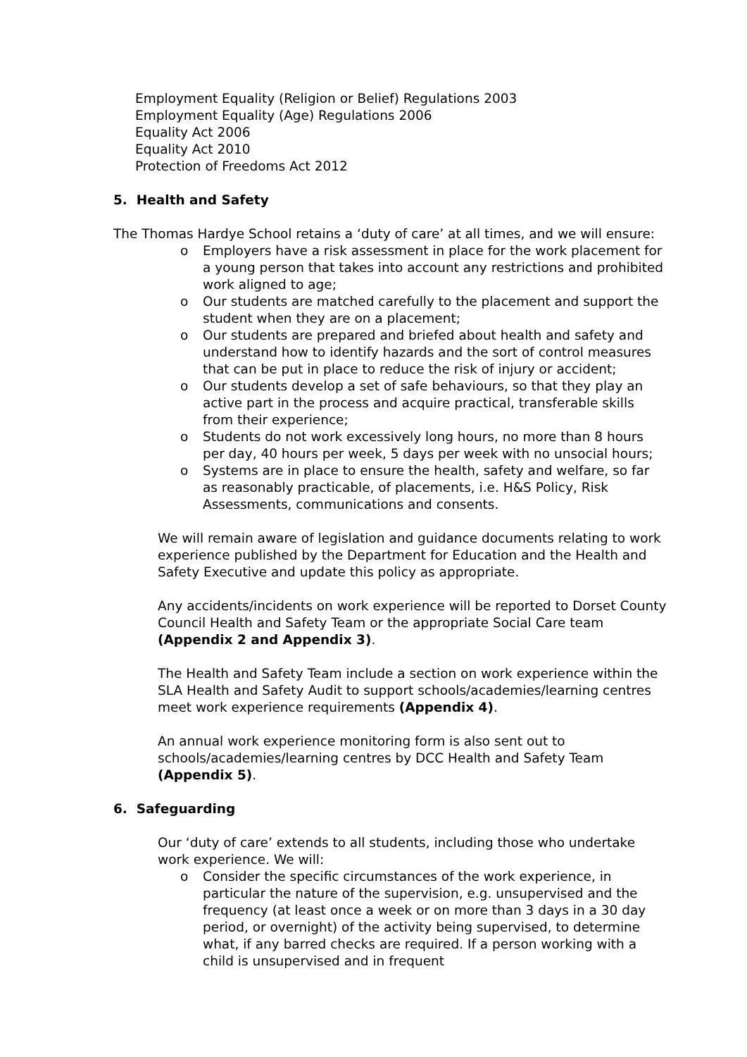Employment Equality (Religion or Belief) Regulations 2003
Employment Equality (Age) Regulations 2006
Equality Act 2006
Equality Act 2010
Protection of Freedoms Act 2012
5. Health and Safety
The Thomas Hardye School retains a ‘duty of care’ at all times, and we will ensure:
o Employers have a risk assessment in place for the work placement for a young person that takes into account any restrictions and prohibited work aligned to age;
o Our students are matched carefully to the placement and support the student when they are on a placement;
o Our students are prepared and briefed about health and safety and understand how to identify hazards and the sort of control measures that can be put in place to reduce the risk of injury or accident;
o Our students develop a set of safe behaviours, so that they play an active part in the process and acquire practical, transferable skills from their experience;
o Students do not work excessively long hours, no more than 8 hours per day, 40 hours per week, 5 days per week with no unsocial hours;
o Systems are in place to ensure the health, safety and welfare, so far as reasonably practicable, of placements, i.e. H&S Policy, Risk Assessments, communications and consents.
We will remain aware of legislation and guidance documents relating to work experience published by the Department for Education and the Health and Safety Executive and update this policy as appropriate.
Any accidents/incidents on work experience will be reported to Dorset County Council Health and Safety Team or the appropriate Social Care team (Appendix 2 and Appendix 3).
The Health and Safety Team include a section on work experience within the SLA Health and Safety Audit to support schools/academies/learning centres meet work experience requirements (Appendix 4).
An annual work experience monitoring form is also sent out to schools/academies/learning centres by DCC Health and Safety Team (Appendix 5).
6. Safeguarding
Our ‘duty of care’ extends to all students, including those who undertake work experience. We will:
o Consider the specific circumstances of the work experience, in particular the nature of the supervision, e.g. unsupervised and the frequency (at least once a week or on more than 3 days in a 30 day period, or overnight) of the activity being supervised, to determine what, if any barred checks are required. If a person working with a child is unsupervised and in frequent